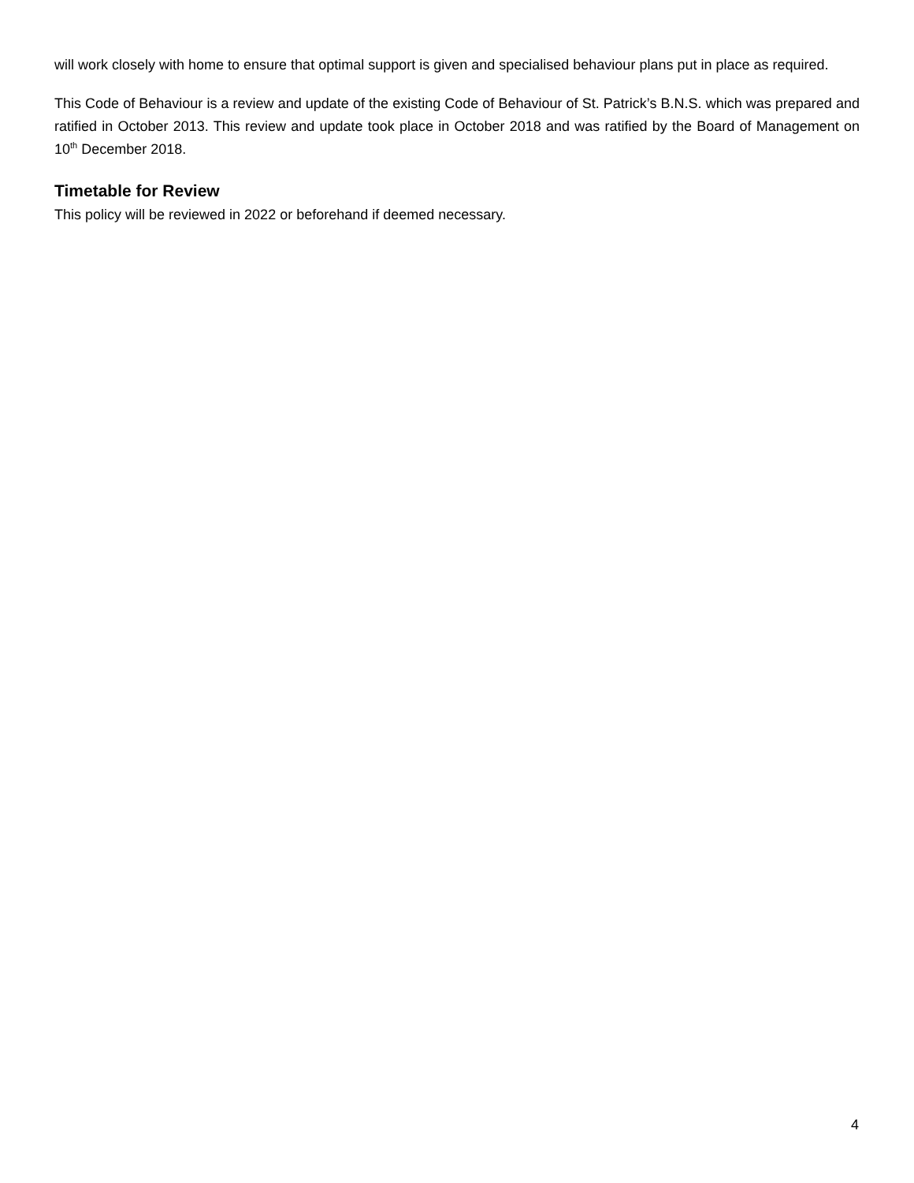will work closely with home to ensure that optimal support is given and specialised behaviour plans put in place as required.
This Code of Behaviour is a review and update of the existing Code of Behaviour of St. Patrick’s B.N.S. which was prepared and ratified in October 2013. This review and update took place in October 2018 and was ratified by the Board of Management on 10<sup>th</sup> December 2018.
Timetable for Review
This policy will be reviewed in 2022 or beforehand if deemed necessary.
4